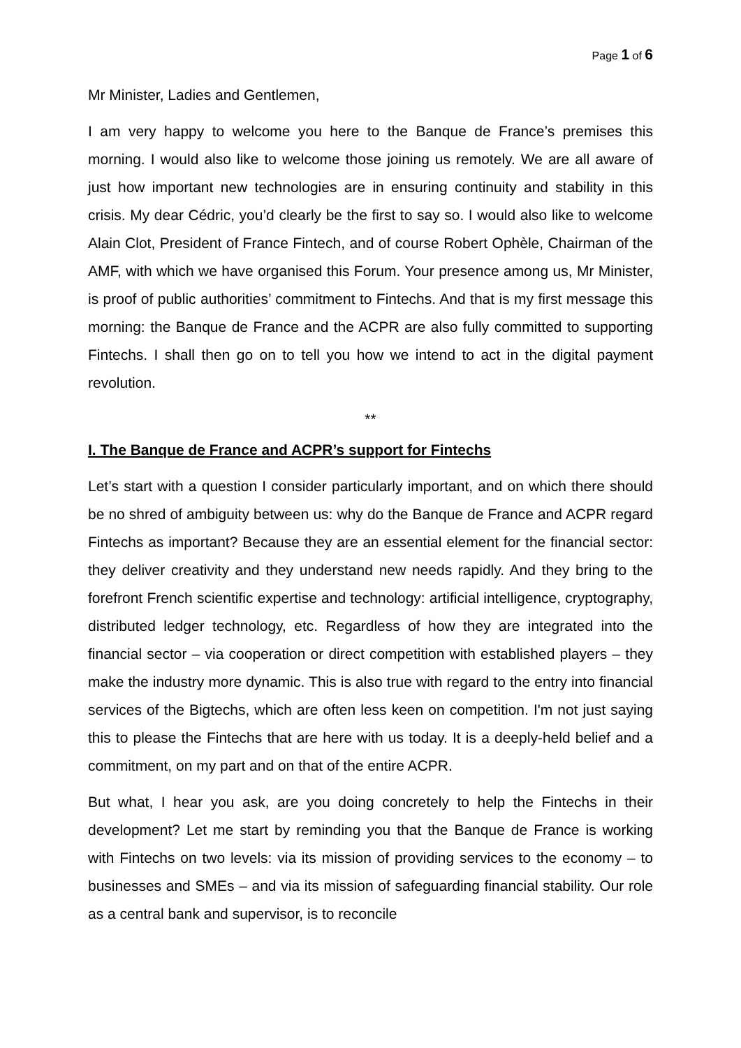Page 1 of 6
Mr Minister, Ladies and Gentlemen,
I am very happy to welcome you here to the Banque de France’s premises this morning. I would also like to welcome those joining us remotely. We are all aware of just how important new technologies are in ensuring continuity and stability in this crisis. My dear Cédric, you’d clearly be the first to say so. I would also like to welcome Alain Clot, President of France Fintech, and of course Robert Ophèle, Chairman of the AMF, with which we have organised this Forum. Your presence among us, Mr Minister, is proof of public authorities’ commitment to Fintechs. And that is my first message this morning: the Banque de France and the ACPR are also fully committed to supporting Fintechs. I shall then go on to tell you how we intend to act in the digital payment revolution.
**
I. The Banque de France and ACPR’s support for Fintechs
Let’s start with a question I consider particularly important, and on which there should be no shred of ambiguity between us: why do the Banque de France and ACPR regard Fintechs as important? Because they are an essential element for the financial sector: they deliver creativity and they understand new needs rapidly. And they bring to the forefront French scientific expertise and technology: artificial intelligence, cryptography, distributed ledger technology, etc. Regardless of how they are integrated into the financial sector – via cooperation or direct competition with established players – they make the industry more dynamic. This is also true with regard to the entry into financial services of the Bigtechs, which are often less keen on competition. I'm not just saying this to please the Fintechs that are here with us today. It is a deeply-held belief and a commitment, on my part and on that of the entire ACPR.
But what, I hear you ask, are you doing concretely to help the Fintechs in their development? Let me start by reminding you that the Banque de France is working with Fintechs on two levels: via its mission of providing services to the economy – to businesses and SMEs – and via its mission of safeguarding financial stability. Our role as a central bank and supervisor, is to reconcile